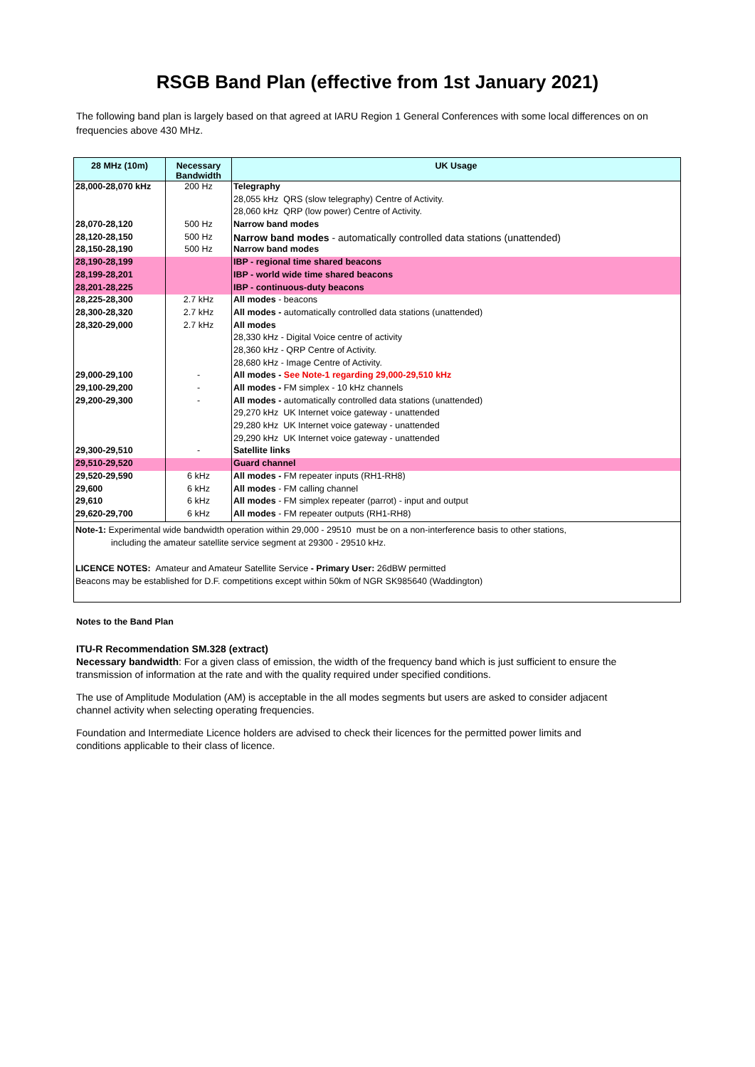RSGB Band Plan (effective from 1st January 2021)
The following band plan is largely based on that agreed at IARU Region 1 General Conferences with some local differences on on frequencies above 430 MHz.
| 28 MHz (10m) | Necessary Bandwidth | UK Usage |
| --- | --- | --- |
| 28,000-28,070 kHz | 200 Hz | Telegraphy |
| | | 28,055 kHz QRS (slow telegraphy) Centre of Activity. |
| | | 28,060 kHz QRP (low power) Centre of Activity. |
| 28,070-28,120 | 500 Hz | Narrow band modes |
| 28,120-28,150 | 500 Hz | Narrow band modes - automatically controlled data stations (unattended) |
| 28,150-28,190 | 500 Hz | Narrow band modes |
| 28,190-28,199 | | IBP - regional time shared beacons |
| 28,199-28,201 | | IBP - world wide time shared beacons |
| 28,201-28,225 | | IBP - continuous-duty beacons |
| 28,225-28,300 | 2.7 kHz | All modes - beacons |
| 28,300-28,320 | 2.7 kHz | All modes - automatically controlled data stations (unattended) |
| 28,320-29,000 | 2.7 kHz | All modes |
| | | 28,330 kHz - Digital Voice centre of activity |
| | | 28,360 kHz - QRP Centre of Activity. |
| | | 28,680 kHz - Image Centre of Activity. |
| 29,000-29,100 | - | All modes - See Note-1 regarding 29,000-29,510 kHz |
| 29,100-29,200 | - | All modes - FM simplex - 10 kHz channels |
| 29,200-29,300 | - | All modes - automatically controlled data stations (unattended) |
| | | 29,270 kHz UK Internet voice gateway - unattended |
| | | 29,280 kHz UK Internet voice gateway - unattended |
| | | 29,290 kHz UK Internet voice gateway - unattended |
| 29,300-29,510 | - | Satellite links |
| 29,510-29,520 | | Guard channel |
| 29,520-29,590 | 6 kHz | All modes - FM repeater inputs (RH1-RH8) |
| 29,600 | 6 kHz | All modes - FM calling channel |
| 29,610 | 6 kHz | All modes - FM simplex repeater (parrot) - input and output |
| 29,620-29,700 | 6 kHz | All modes - FM repeater outputs (RH1-RH8) |
| Note-1: Experimental wide bandwidth operation within 29,000 - 29510 must be on a non-interference basis to other stations, including the amateur satellite service segment at 29300 - 29510 kHz. LICENCE NOTES: Amateur and Amateur Satellite Service - Primary User: 26dBW permitted Beacons may be established for D.F. competitions except within 50km of NGR SK985640 (Waddington) | | |
Notes to the Band Plan
ITU-R Recommendation SM.328 (extract)
Necessary bandwidth: For a given class of emission, the width of the frequency band which is just sufficient to ensure the transmission of information at the rate and with the quality required under specified conditions.
The use of Amplitude Modulation (AM) is acceptable in the all modes segments but users are asked to consider adjacent channel activity when selecting operating frequencies.
Foundation and Intermediate Licence holders are advised to check their licences for the permitted power limits and conditions applicable to their class of licence.